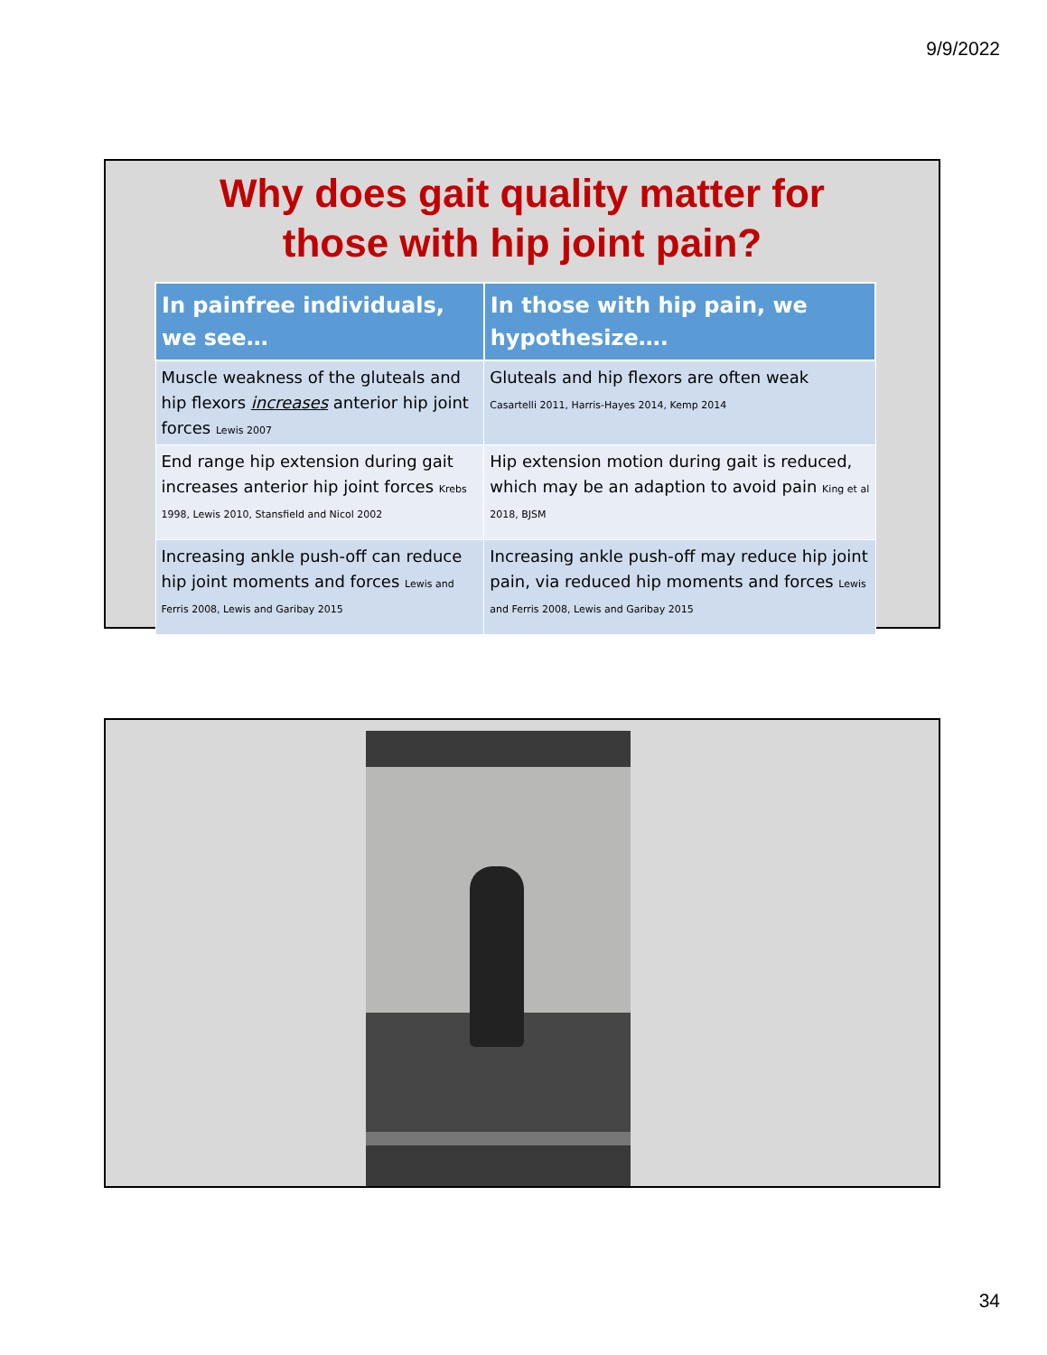9/9/2022
Why does gait quality matter for
those with hip joint pain?
| In painfree individuals, we see… | In those with hip pain, we hypothesize…. |
| --- | --- |
| Muscle weakness of the gluteals and hip flexors increases anterior hip joint forces Lewis 2007 | Gluteals and hip flexors are often weak Casartelli 2011, Harris-Hayes 2014, Kemp 2014 |
| End range hip extension during gait increases anterior hip joint forces Krebs 1998, Lewis 2010, Stansfield and Nicol 2002 | Hip extension motion during gait is reduced, which may be an adaption to avoid pain King et al 2018, BJSM |
| Increasing ankle push-off can reduce hip joint moments and forces Lewis and Ferris 2008, Lewis and Garibay 2015 | Increasing ankle push-off may reduce hip joint pain, via reduced hip moments and forces Lewis and Ferris 2008, Lewis and Garibay 2015 |
34